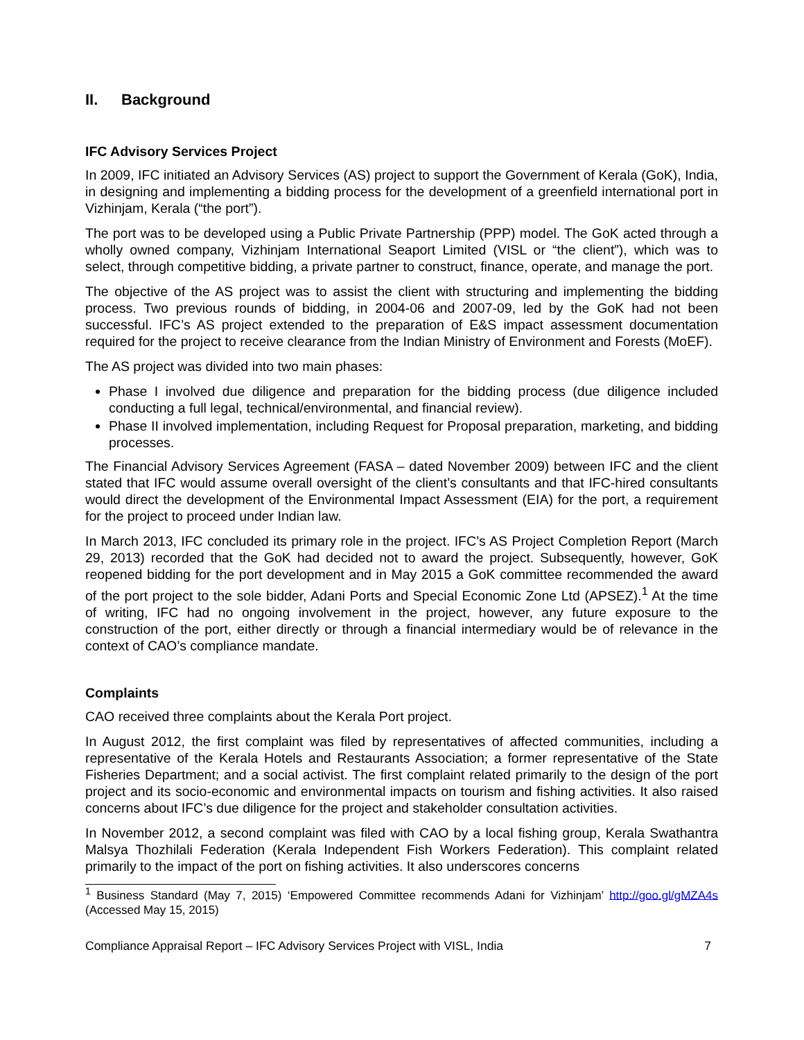II. Background
IFC Advisory Services Project
In 2009, IFC initiated an Advisory Services (AS) project to support the Government of Kerala (GoK), India, in designing and implementing a bidding process for the development of a greenfield international port in Vizhinjam, Kerala (“the port”).
The port was to be developed using a Public Private Partnership (PPP) model. The GoK acted through a wholly owned company, Vizhinjam International Seaport Limited (VISL or “the client”), which was to select, through competitive bidding, a private partner to construct, finance, operate, and manage the port.
The objective of the AS project was to assist the client with structuring and implementing the bidding process. Two previous rounds of bidding, in 2004-06 and 2007-09, led by the GoK had not been successful. IFC’s AS project extended to the preparation of E&S impact assessment documentation required for the project to receive clearance from the Indian Ministry of Environment and Forests (MoEF).
The AS project was divided into two main phases:
Phase I involved due diligence and preparation for the bidding process (due diligence included conducting a full legal, technical/environmental, and financial review).
Phase II involved implementation, including Request for Proposal preparation, marketing, and bidding processes.
The Financial Advisory Services Agreement (FASA – dated November 2009) between IFC and the client stated that IFC would assume overall oversight of the client’s consultants and that IFC-hired consultants would direct the development of the Environmental Impact Assessment (EIA) for the port, a requirement for the project to proceed under Indian law.
In March 2013, IFC concluded its primary role in the project. IFC’s AS Project Completion Report (March 29, 2013) recorded that the GoK had decided not to award the project. Subsequently, however, GoK reopened bidding for the port development and in May 2015 a GoK committee recommended the award of the port project to the sole bidder, Adani Ports and Special Economic Zone Ltd (APSEZ).<sup>1</sup> At the time of writing, IFC had no ongoing involvement in the project, however, any future exposure to the construction of the port, either directly or through a financial intermediary would be of relevance in the context of CAO’s compliance mandate.
Complaints
CAO received three complaints about the Kerala Port project.
In August 2012, the first complaint was filed by representatives of affected communities, including a representative of the Kerala Hotels and Restaurants Association; a former representative of the State Fisheries Department; and a social activist. The first complaint related primarily to the design of the port project and its socio-economic and environmental impacts on tourism and fishing activities. It also raised concerns about IFC’s due diligence for the project and stakeholder consultation activities.
In November 2012, a second complaint was filed with CAO by a local fishing group, Kerala Swathantra Malsya Thozhilali Federation (Kerala Independent Fish Workers Federation). This complaint related primarily to the impact of the port on fishing activities. It also underscores concerns
<sup>1</sup> Business Standard (May 7, 2015) ‘Empowered Committee recommends Adani for Vizhinjam’ http://goo.gl/gMZA4s (Accessed May 15, 2015)
Compliance Appraisal Report – IFC Advisory Services Project with VISL, India 7